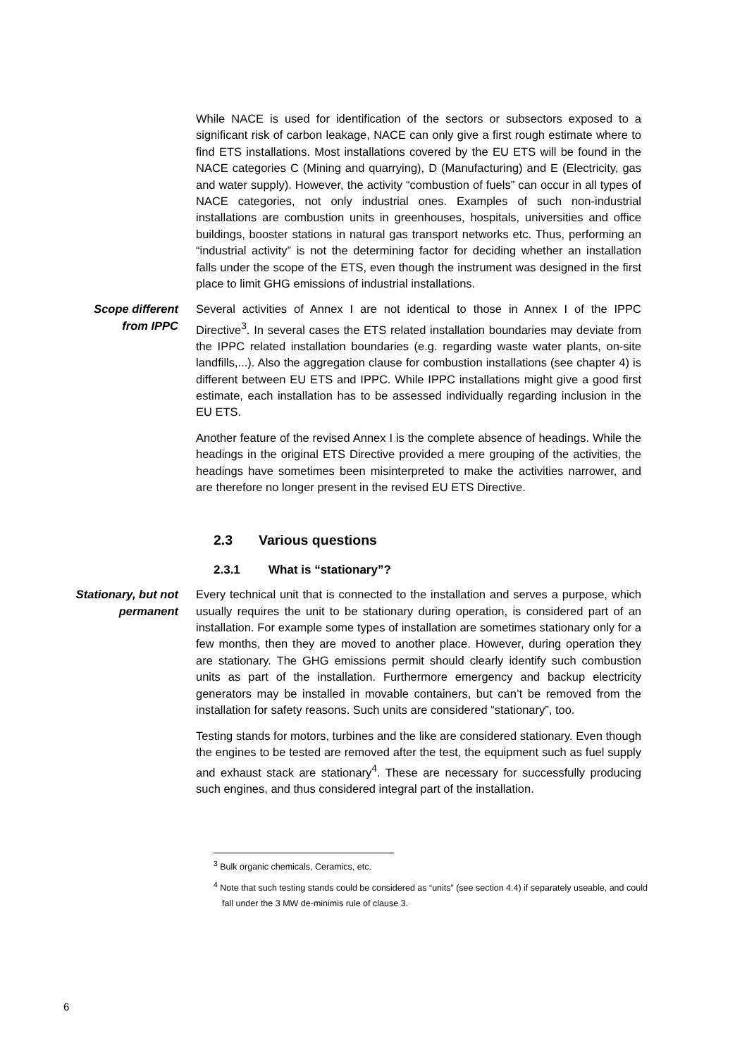While NACE is used for identification of the sectors or subsectors exposed to a significant risk of carbon leakage, NACE can only give a first rough estimate where to find ETS installations. Most installations covered by the EU ETS will be found in the NACE categories C (Mining and quarrying), D (Manufacturing) and E (Electricity, gas and water supply). However, the activity “combustion of fuels” can occur in all types of NACE categories, not only industrial ones. Examples of such non-industrial installations are combustion units in greenhouses, hospitals, universities and office buildings, booster stations in natural gas transport networks etc. Thus, performing an “industrial activity” is not the determining factor for deciding whether an installation falls under the scope of the ETS, even though the instrument was designed in the first place to limit GHG emissions of industrial installations.
Scope different
from IPPC
Several activities of Annex I are not identical to those in Annex I of the IPPC Directive<sup>3</sup>. In several cases the ETS related installation boundaries may deviate from the IPPC related installation boundaries (e.g. regarding waste water plants, on-site landfills,...). Also the aggregation clause for combustion installations (see chapter 4) is different between EU ETS and IPPC. While IPPC installations might give a good first estimate, each installation has to be assessed individually regarding inclusion in the EU ETS.
Another feature of the revised Annex I is the complete absence of headings. While the headings in the original ETS Directive provided a mere grouping of the activities, the headings have sometimes been misinterpreted to make the activities narrower, and are therefore no longer present in the revised EU ETS Directive.
2.3 Various questions
2.3.1 What is “stationary”?
Stationary, but not
permanent
Every technical unit that is connected to the installation and serves a purpose, which usually requires the unit to be stationary during operation, is considered part of an installation. For example some types of installation are sometimes stationary only for a few months, then they are moved to another place. However, during operation they are stationary. The GHG emissions permit should clearly identify such combustion units as part of the installation. Furthermore emergency and backup electricity generators may be installed in movable containers, but can’t be removed from the installation for safety reasons. Such units are considered “stationary”, too.
Testing stands for motors, turbines and the like are considered stationary. Even though the engines to be tested are removed after the test, the equipment such as fuel supply and exhaust stack are stationary<sup>4</sup>. These are necessary for successfully producing such engines, and thus considered integral part of the installation.
<sup>3</sup> Bulk organic chemicals, Ceramics, etc.
<sup>4</sup> Note that such testing stands could be considered as “units” (see section 4.4) if separately useable, and could fall under the 3 MW de-minimis rule of clause 3.
6